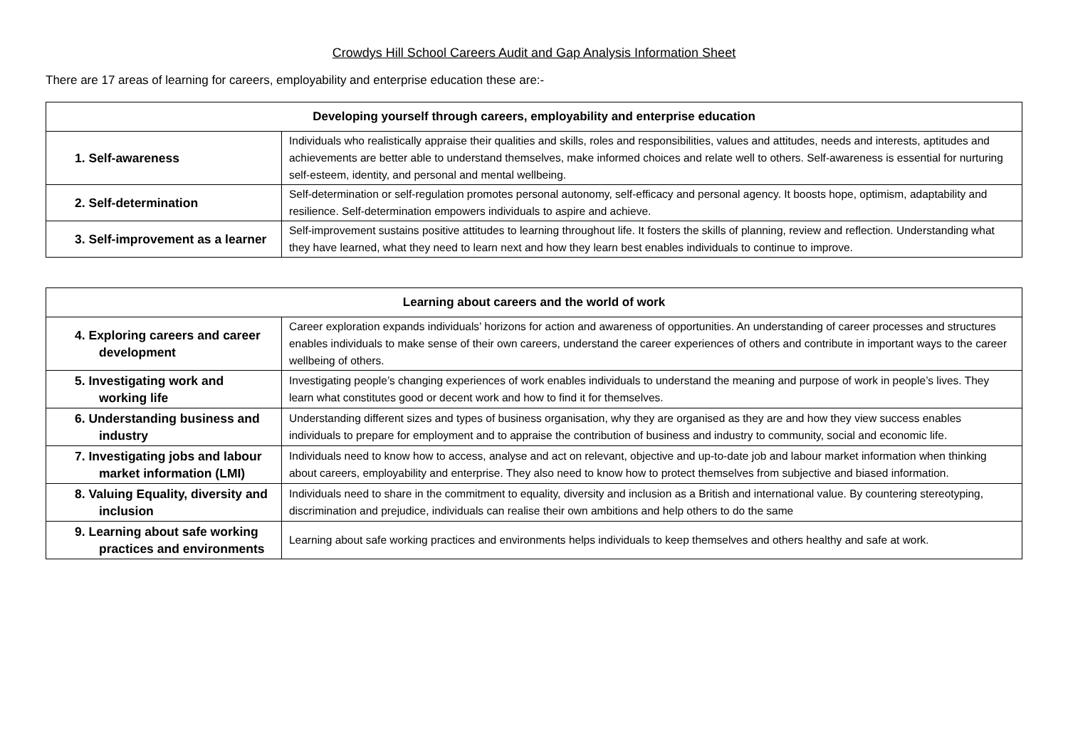Crowdys Hill School Careers Audit and Gap Analysis Information Sheet
There are 17 areas of learning for careers, employability and enterprise education these are:-
| Developing yourself through careers, employability and enterprise education | |
| --- | --- |
| 1. Self-awareness | Individuals who realistically appraise their qualities and skills, roles and responsibilities, values and attitudes, needs and interests, aptitudes and achievements are better able to understand themselves, make informed choices and relate well to others. Self-awareness is essential for nurturing self-esteem, identity, and personal and mental wellbeing. |
| 2. Self-determination | Self-determination or self-regulation promotes personal autonomy, self-efficacy and personal agency. It boosts hope, optimism, adaptability and resilience. Self-determination empowers individuals to aspire and achieve. |
| 3. Self-improvement as a learner | Self-improvement sustains positive attitudes to learning throughout life. It fosters the skills of planning, review and reflection. Understanding what they have learned, what they need to learn next and how they learn best enables individuals to continue to improve. |
| Learning about careers and the world of work | |
| --- | --- |
| 4. Exploring careers and career development | Career exploration expands individuals’ horizons for action and awareness of opportunities. An understanding of career processes and structures enables individuals to make sense of their own careers, understand the career experiences of others and contribute in important ways to the career wellbeing of others. |
| 5. Investigating work and working life | Investigating people’s changing experiences of work enables individuals to understand the meaning and purpose of work in people’s lives. They learn what constitutes good or decent work and how to find it for themselves. |
| 6. Understanding business and industry | Understanding different sizes and types of business organisation, why they are organised as they are and how they view success enables individuals to prepare for employment and to appraise the contribution of business and industry to community, social and economic life. |
| 7. Investigating jobs and labour market information (LMI) | Individuals need to know how to access, analyse and act on relevant, objective and up-to-date job and labour market information when thinking about careers, employability and enterprise. They also need to know how to protect themselves from subjective and biased information. |
| 8. Valuing Equality, diversity and inclusion | Individuals need to share in the commitment to equality, diversity and inclusion as a British and international value. By countering stereotyping, discrimination and prejudice, individuals can realise their own ambitions and help others to do the same |
| 9. Learning about safe working practices and environments | Learning about safe working practices and environments helps individuals to keep themselves and others healthy and safe at work. |